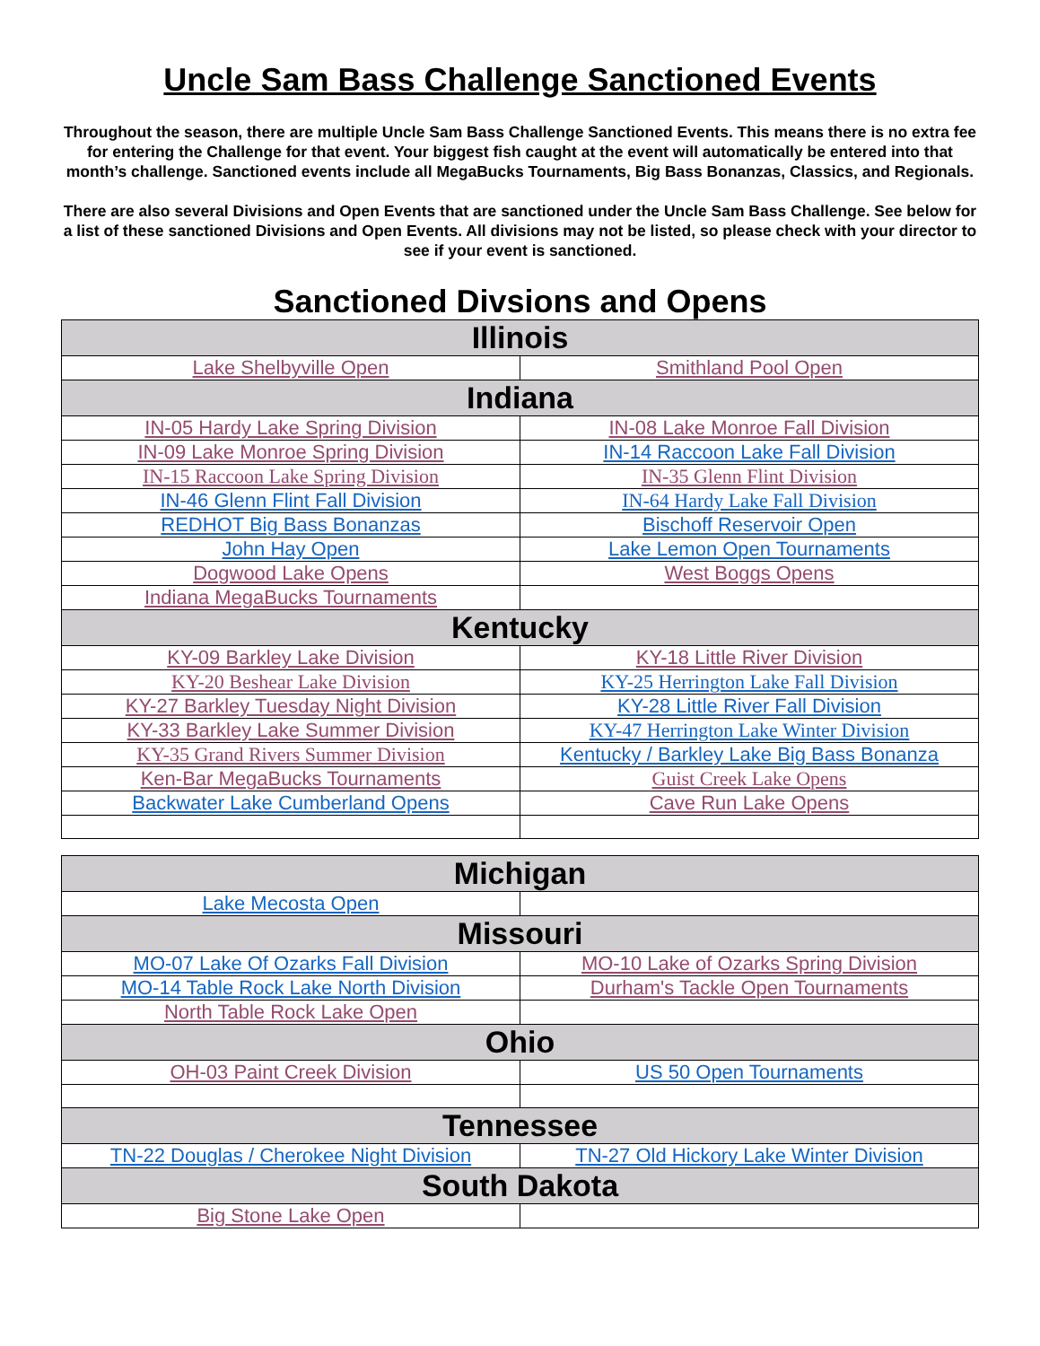Uncle Sam Bass Challenge Sanctioned Events
Throughout the season, there are multiple Uncle Sam Bass Challenge Sanctioned Events. This means there is no extra fee for entering the Challenge for that event. Your biggest fish caught at the event will automatically be entered into that month’s challenge. Sanctioned events include all MegaBucks Tournaments, Big Bass Bonanzas, Classics, and Regionals.
There are also several Divisions and Open Events that are sanctioned under the Uncle Sam Bass Challenge. See below for a list of these sanctioned Divisions and Open Events. All divisions may not be listed, so please check with your director to see if your event is sanctioned.
Sanctioned Divsions and Opens
| Illinois | |
| --- | --- |
| Lake Shelbyville Open | Smithland Pool Open |
| Indiana | |
| IN-05 Hardy Lake Spring Division | IN-08 Lake Monroe Fall Division |
| IN-09 Lake Monroe Spring Division | IN-14 Raccoon Lake Fall Division |
| IN-15 Raccoon Lake Spring Division | IN-35 Glenn Flint Division |
| IN-46 Glenn Flint Fall Division | IN-64 Hardy Lake Fall Division |
| REDHOT Big Bass Bonanzas | Bischoff Reservoir Open |
| John Hay Open | Lake Lemon Open Tournaments |
| Dogwood Lake Opens | West Boggs Opens |
| Indiana MegaBucks Tournaments | |
| Kentucky | |
| KY-09 Barkley Lake Division | KY-18 Little River Division |
| KY-20 Beshear Lake Division | KY-25 Herrington Lake Fall Division |
| KY-27 Barkley Tuesday Night Division | KY-28 Little River Fall Division |
| KY-33 Barkley Lake Summer Division | KY-47 Herrington Lake Winter Division |
| KY-35 Grand Rivers Summer Division | Kentucky / Barkley Lake Big Bass Bonanza |
| Ken-Bar MegaBucks Tournaments | Guist Creek Lake Opens |
| Backwater Lake Cumberland Opens | Cave Run Lake Opens |
| Michigan | |
| --- | --- |
| Lake Mecosta Open | |
| Missouri | |
| MO-07 Lake Of Ozarks Fall Division | MO-10 Lake of Ozarks Spring Division |
| MO-14 Table Rock Lake North Division | Durham's Tackle Open Tournaments |
| North Table Rock Lake Open | |
| Ohio | |
| OH-03 Paint Creek Division | US 50 Open Tournaments |
| Tennessee | |
| TN-22 Douglas / Cherokee Night Division | TN-27 Old Hickory Lake Winter Division |
| South Dakota | |
| Big Stone Lake Open | |